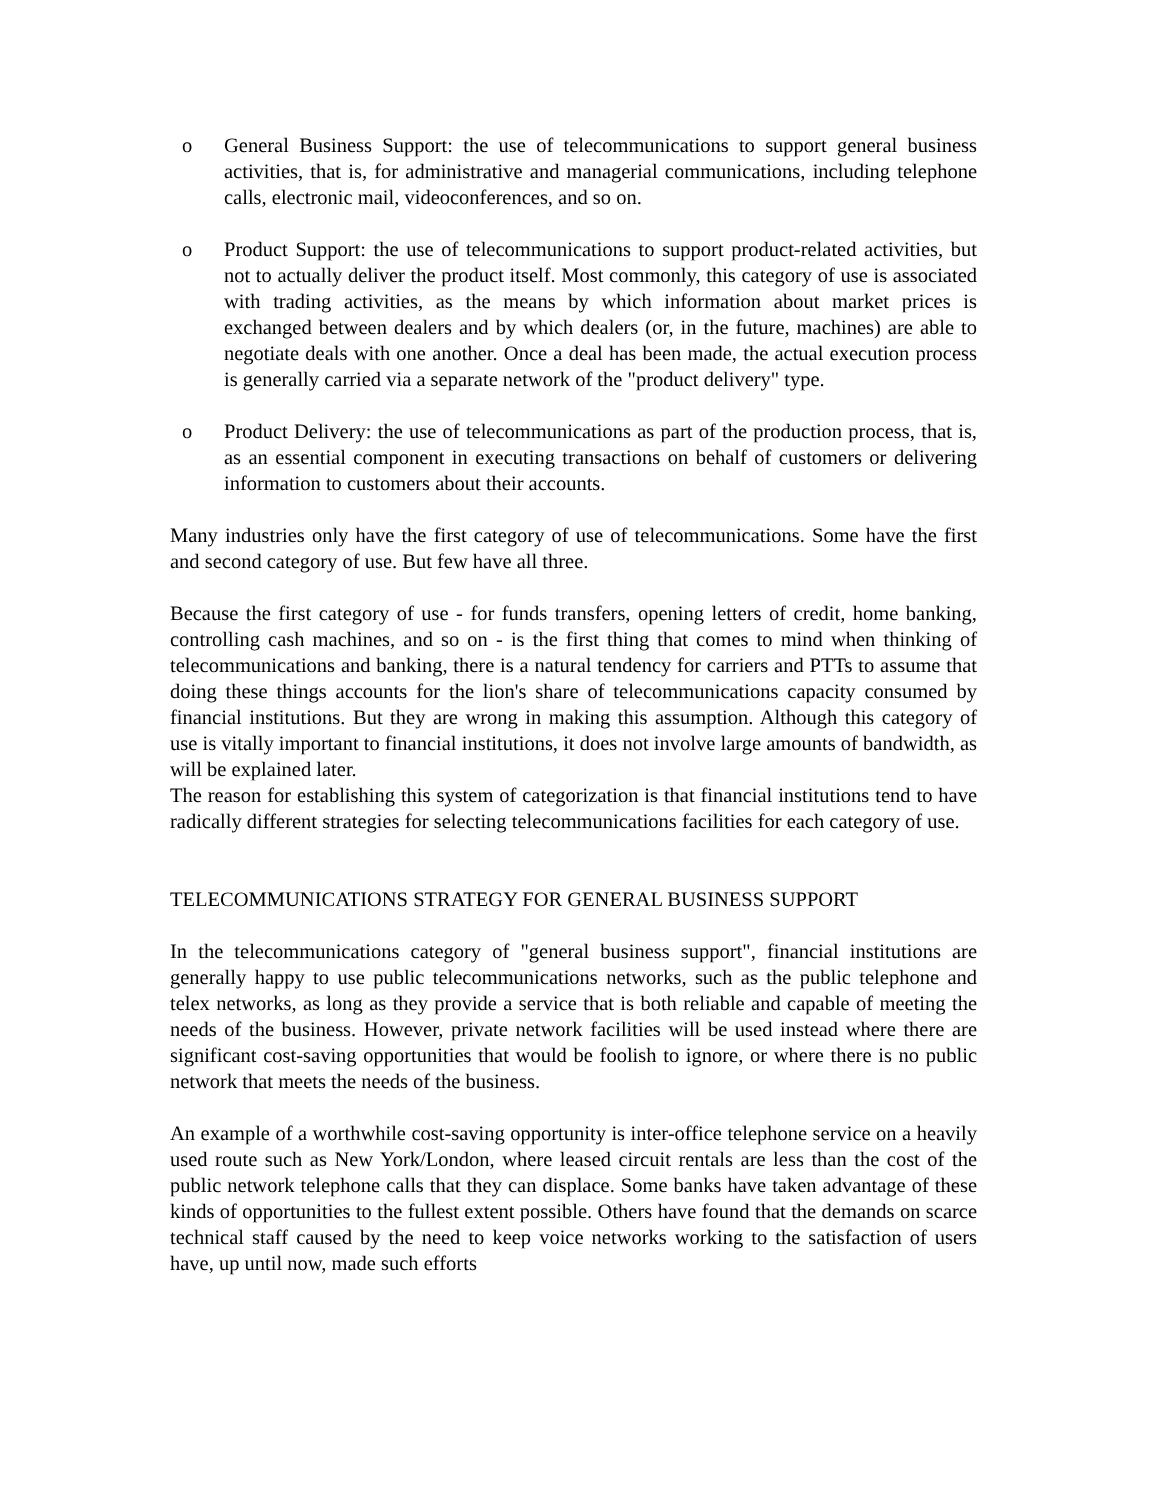o General Business Support: the use of telecommunications to support general business activities, that is, for administrative and managerial communications, including telephone calls, electronic mail, videoconferences, and so on.
o Product Support: the use of telecommunications to support product-related activities, but not to actually deliver the product itself. Most commonly, this category of use is associated with trading activities, as the means by which information about market prices is exchanged between dealers and by which dealers (or, in the future, machines) are able to negotiate deals with one another. Once a deal has been made, the actual execution process is generally carried via a separate network of the "product delivery" type.
o Product Delivery: the use of telecommunications as part of the production process, that is, as an essential component in executing transactions on behalf of customers or delivering information to customers about their accounts.
Many industries only have the first category of use of telecommunications. Some have the first and second category of use. But few have all three.
Because the first category of use - for funds transfers, opening letters of credit, home banking, controlling cash machines, and so on - is the first thing that comes to mind when thinking of telecommunications and banking, there is a natural tendency for carriers and PTTs to assume that doing these things accounts for the lion's share of telecommunications capacity consumed by financial institutions. But they are wrong in making this assumption. Although this category of use is vitally important to financial institutions, it does not involve large amounts of bandwidth, as will be explained later.
The reason for establishing this system of categorization is that financial institutions tend to have radically different strategies for selecting telecommunications facilities for each category of use.
TELECOMMUNICATIONS STRATEGY FOR GENERAL BUSINESS SUPPORT
In the telecommunications category of "general business support", financial institutions are generally happy to use public telecommunications networks, such as the public telephone and telex networks, as long as they provide a service that is both reliable and capable of meeting the needs of the business. However, private network facilities will be used instead where there are significant cost-saving opportunities that would be foolish to ignore, or where there is no public network that meets the needs of the business.
An example of a worthwhile cost-saving opportunity is inter-office telephone service on a heavily used route such as New York/London, where leased circuit rentals are less than the cost of the public network telephone calls that they can displace. Some banks have taken advantage of these kinds of opportunities to the fullest extent possible. Others have found that the demands on scarce technical staff caused by the need to keep voice networks working to the satisfaction of users have, up until now, made such efforts